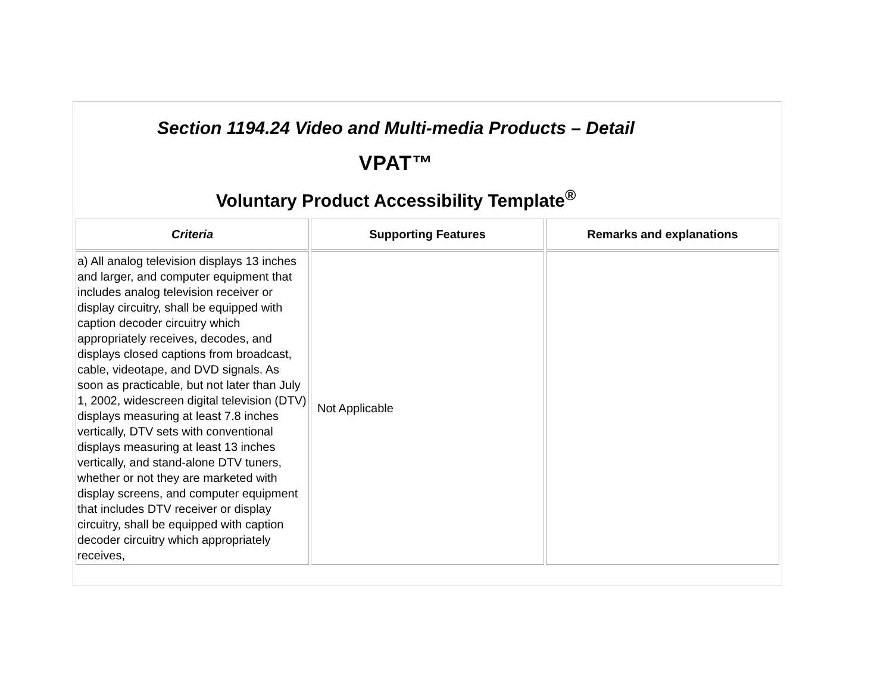Section 1194.24 Video and Multi-media Products – Detail
VPAT™
Voluntary Product Accessibility Template<sup>®</sup>
| Criteria | Supporting Features | Remarks and explanations |
| --- | --- | --- |
| a) All analog television displays 13 inches and larger, and computer equipment that includes analog television receiver or display circuitry, shall be equipped with caption decoder circuitry which appropriately receives, decodes, and displays closed captions from broadcast, cable, videotape, and DVD signals. As soon as practicable, but not later than July 1, 2002, widescreen digital television (DTV) displays measuring at least 7.8 inches vertically, DTV sets with conventional displays measuring at least 13 inches vertically, and stand-alone DTV tuners, whether or not they are marketed with display screens, and computer equipment that includes DTV receiver or display circuitry, shall be equipped with caption decoder circuitry which appropriately receives, | Not Applicable | |